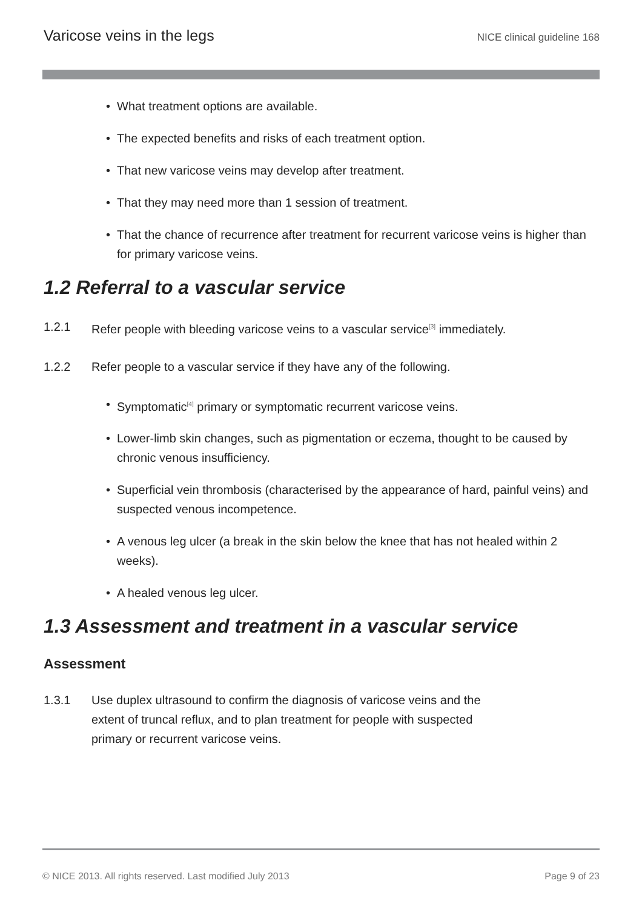Varicose veins in the legs NICE clinical guideline 168
• What treatment options are available.
• The expected benefits and risks of each treatment option.
• That new varicose veins may develop after treatment.
• That they may need more than 1 session of treatment.
• That the chance of recurrence after treatment for recurrent varicose veins is higher than for primary varicose veins.
1.2 Referral to a vascular service
1.2.1 Refer people with bleeding varicose veins to a vascular service<sup>[3]</sup> immediately.
1.2.2 Refer people to a vascular service if they have any of the following.
• Symptomatic<sup>[4]</sup> primary or symptomatic recurrent varicose veins.
• Lower-limb skin changes, such as pigmentation or eczema, thought to be caused by chronic venous insufficiency.
• Superficial vein thrombosis (characterised by the appearance of hard, painful veins) and suspected venous incompetence.
• A venous leg ulcer (a break in the skin below the knee that has not healed within 2 weeks).
• A healed venous leg ulcer.
1.3 Assessment and treatment in a vascular service
Assessment
1.3.1 Use duplex ultrasound to confirm the diagnosis of varicose veins and the extent of truncal reflux, and to plan treatment for people with suspected primary or recurrent varicose veins.
© NICE 2013. All rights reserved. Last modified July 2013 Page 9 of 23